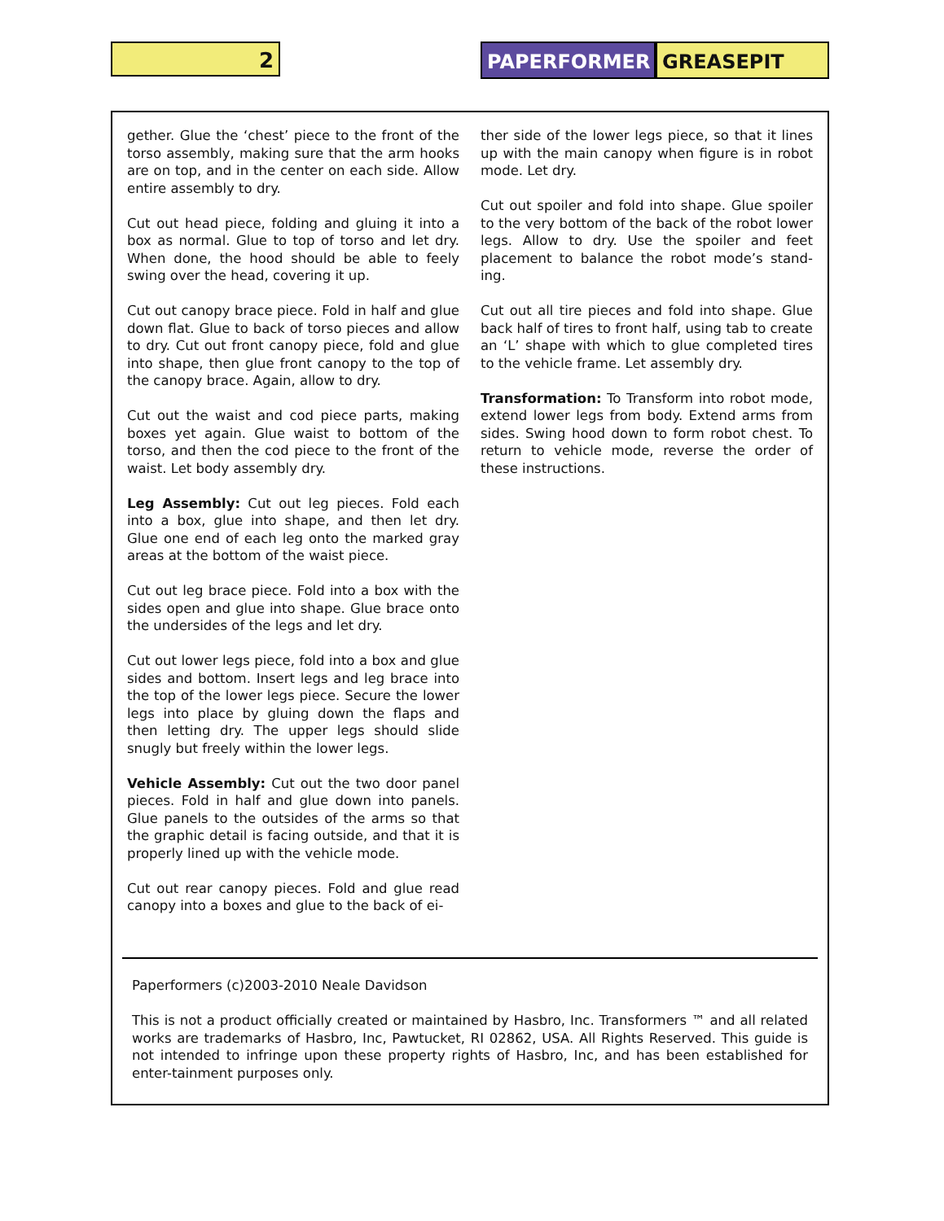2 PAPERFORMER GREASEPIT
gether. Glue the ‘chest’ piece to the front of the torso assembly, making sure that the arm hooks are on top, and in the center on each side. Allow entire assembly to dry.
Cut out head piece, folding and gluing it into a box as normal. Glue to top of torso and let dry. When done, the hood should be able to feely swing over the head, covering it up.
Cut out canopy brace piece. Fold in half and glue down flat. Glue to back of torso pieces and allow to dry. Cut out front canopy piece, fold and glue into shape, then glue front canopy to the top of the canopy brace. Again, allow to dry.
Cut out the waist and cod piece parts, making boxes yet again. Glue waist to bottom of the torso, and then the cod piece to the front of the waist. Let body assembly dry.
Leg Assembly: Cut out leg pieces. Fold each into a box, glue into shape, and then let dry. Glue one end of each leg onto the marked gray areas at the bottom of the waist piece.
Cut out leg brace piece. Fold into a box with the sides open and glue into shape. Glue brace onto the undersides of the legs and let dry.
Cut out lower legs piece, fold into a box and glue sides and bottom. Insert legs and leg brace into the top of the lower legs piece. Secure the lower legs into place by gluing down the flaps and then letting dry. The upper legs should slide snugly but freely within the lower legs.
Vehicle Assembly: Cut out the two door panel pieces. Fold in half and glue down into panels. Glue panels to the outsides of the arms so that the graphic detail is facing outside, and that it is properly lined up with the vehicle mode.
Cut out rear canopy pieces. Fold and glue read canopy into a boxes and glue to the back of ei-
ther side of the lower legs piece, so that it lines up with the main canopy when figure is in robot mode. Let dry.
Cut out spoiler and fold into shape. Glue spoiler to the very bottom of the back of the robot lower legs. Allow to dry. Use the spoiler and feet placement to balance the robot mode’s stand-ing.
Cut out all tire pieces and fold into shape. Glue back half of tires to front half, using tab to create an ‘L’ shape with which to glue completed tires to the vehicle frame. Let assembly dry.
Transformation: To Transform into robot mode, extend lower legs from body. Extend arms from sides. Swing hood down to form robot chest. To return to vehicle mode, reverse the order of these instructions.
Paperformers (c)2003-2010 Neale Davidson
This is not a product officially created or maintained by Hasbro, Inc. Transformers ™ and all related works are trademarks of Hasbro, Inc, Pawtucket, RI 02862, USA. All Rights Reserved. This guide is not intended to infringe upon these property rights of Hasbro, Inc, and has been established for enter-tainment purposes only.